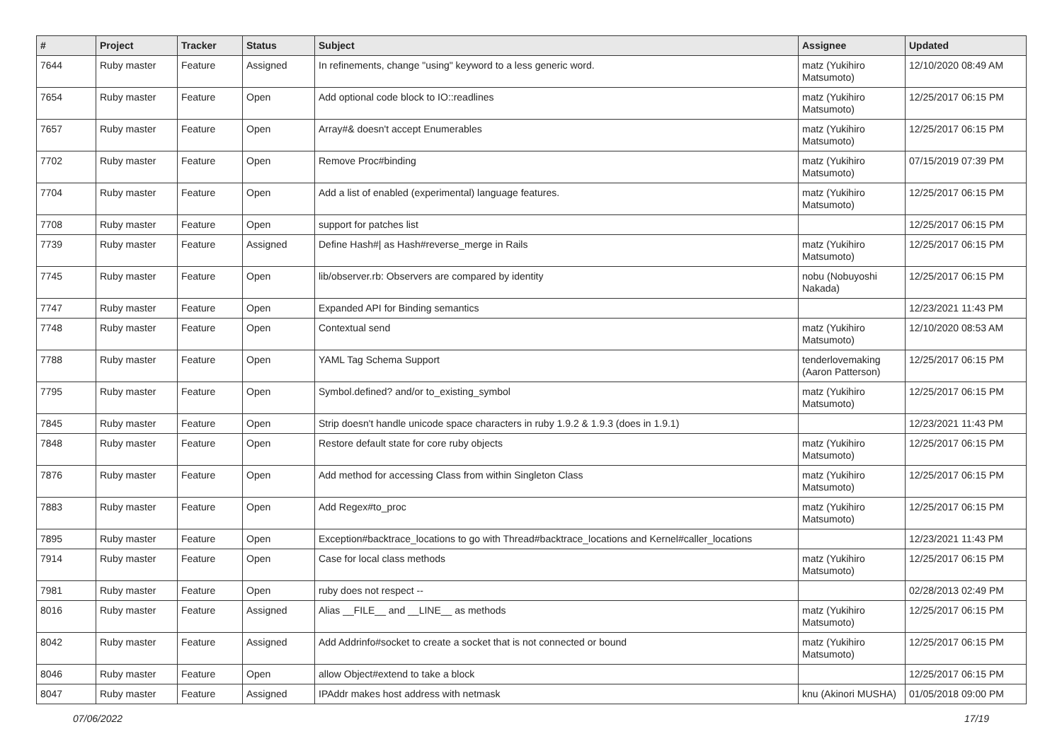| # | Project | Tracker | Status | Subject | Assignee | Updated |
| --- | --- | --- | --- | --- | --- | --- |
| 7644 | Ruby master | Feature | Assigned | In refinements, change "using" keyword to a less generic word. | matz (Yukihiro Matsumoto) | 12/10/2020 08:49 AM |
| 7654 | Ruby master | Feature | Open | Add optional code block to IO::readlines | matz (Yukihiro Matsumoto) | 12/25/2017 06:15 PM |
| 7657 | Ruby master | Feature | Open | Array#& doesn't accept Enumerables | matz (Yukihiro Matsumoto) | 12/25/2017 06:15 PM |
| 7702 | Ruby master | Feature | Open | Remove Proc#binding | matz (Yukihiro Matsumoto) | 07/15/2019 07:39 PM |
| 7704 | Ruby master | Feature | Open | Add a list of enabled (experimental) language features. | matz (Yukihiro Matsumoto) | 12/25/2017 06:15 PM |
| 7708 | Ruby master | Feature | Open | support for patches list | | 12/25/2017 06:15 PM |
| 7739 | Ruby master | Feature | Assigned | Define Hash#/ as Hash#reverse_merge in Rails | matz (Yukihiro Matsumoto) | 12/25/2017 06:15 PM |
| 7745 | Ruby master | Feature | Open | lib/observer.rb: Observers are compared by identity | nobu (Nobuyoshi Nakada) | 12/25/2017 06:15 PM |
| 7747 | Ruby master | Feature | Open | Expanded API for Binding semantics | | 12/23/2021 11:43 PM |
| 7748 | Ruby master | Feature | Open | Contextual send | matz (Yukihiro Matsumoto) | 12/10/2020 08:53 AM |
| 7788 | Ruby master | Feature | Open | YAML Tag Schema Support | tenderlovemaking (Aaron Patterson) | 12/25/2017 06:15 PM |
| 7795 | Ruby master | Feature | Open | Symbol.defined? and/or to_existing_symbol | matz (Yukihiro Matsumoto) | 12/25/2017 06:15 PM |
| 7845 | Ruby master | Feature | Open | Strip doesn't handle unicode space characters in ruby 1.9.2 & 1.9.3 (does in 1.9.1) | | 12/23/2021 11:43 PM |
| 7848 | Ruby master | Feature | Open | Restore default state for core ruby objects | matz (Yukihiro Matsumoto) | 12/25/2017 06:15 PM |
| 7876 | Ruby master | Feature | Open | Add method for accessing Class from within Singleton Class | matz (Yukihiro Matsumoto) | 12/25/2017 06:15 PM |
| 7883 | Ruby master | Feature | Open | Add Regex#to_proc | matz (Yukihiro Matsumoto) | 12/25/2017 06:15 PM |
| 7895 | Ruby master | Feature | Open | Exception#backtrace_locations to go with Thread#backtrace_locations and Kernel#caller_locations | | 12/23/2021 11:43 PM |
| 7914 | Ruby master | Feature | Open | Case for local class methods | matz (Yukihiro Matsumoto) | 12/25/2017 06:15 PM |
| 7981 | Ruby master | Feature | Open | ruby does not respect -- | | 02/28/2013 02:49 PM |
| 8016 | Ruby master | Feature | Assigned | Alias __FILE__ and __LINE__ as methods | matz (Yukihiro Matsumoto) | 12/25/2017 06:15 PM |
| 8042 | Ruby master | Feature | Assigned | Add Addrinfo#socket to create a socket that is not connected or bound | matz (Yukihiro Matsumoto) | 12/25/2017 06:15 PM |
| 8046 | Ruby master | Feature | Open | allow Object#extend to take a block | | 12/25/2017 06:15 PM |
| 8047 | Ruby master | Feature | Assigned | IPAddr makes host address with netmask | knu (Akinori MUSHA) | 01/05/2018 09:00 PM |
07/06/2022 17/19